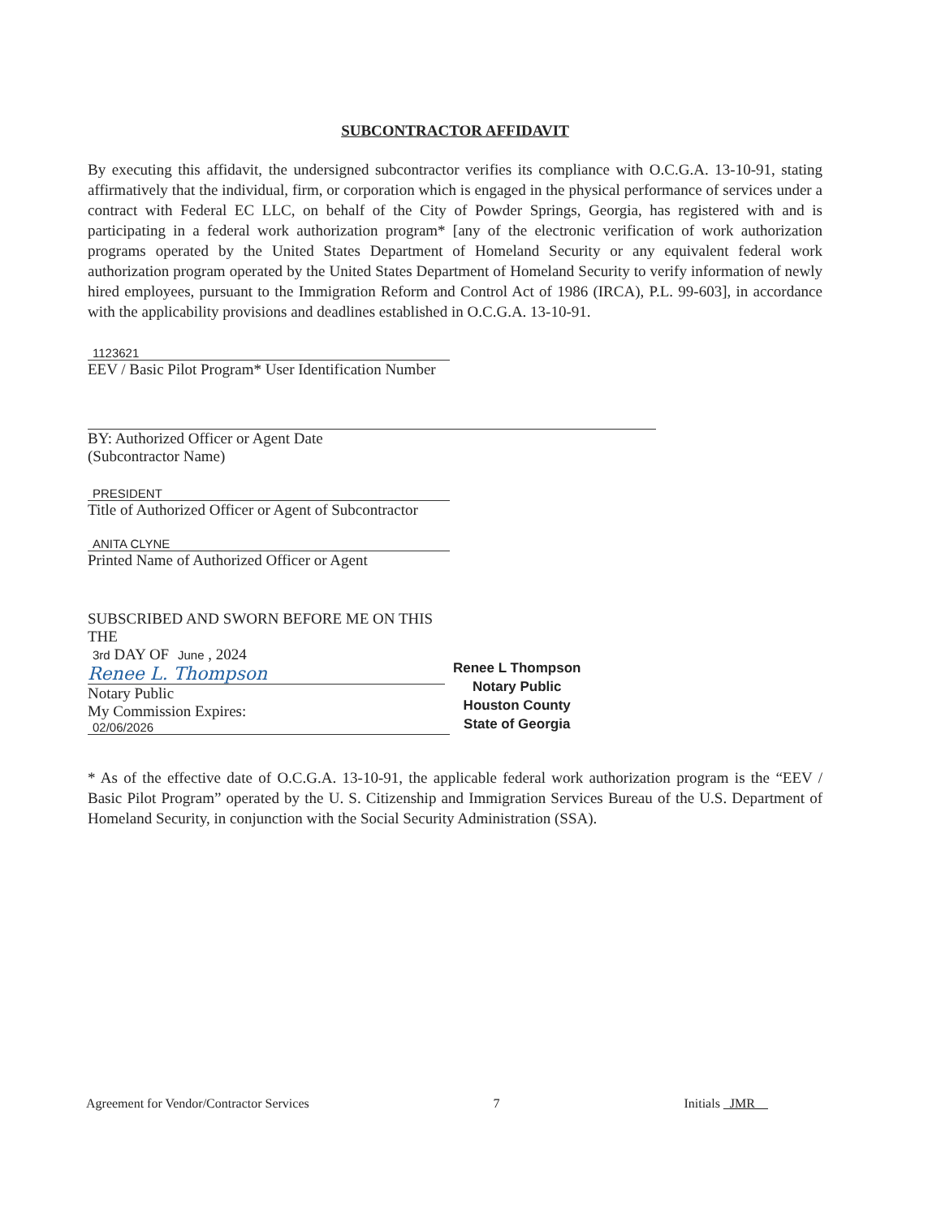SUBCONTRACTOR AFFIDAVIT
By executing this affidavit, the undersigned subcontractor verifies its compliance with O.C.G.A. 13-10-91, stating affirmatively that the individual, firm, or corporation which is engaged in the physical performance of services under a contract with Federal EC LLC, on behalf of the City of Powder Springs, Georgia, has registered with and is participating in a federal work authorization program* [any of the electronic verification of work authorization programs operated by the United States Department of Homeland Security or any equivalent federal work authorization program operated by the United States Department of Homeland Security to verify information of newly hired employees, pursuant to the Immigration Reform and Control Act of 1986 (IRCA), P.L. 99-603], in accordance with the applicability provisions and deadlines established in O.C.G.A. 13-10-91.
1123621
EEV / Basic Pilot Program* User Identification Number
BY: Authorized Officer or Agent Date
(Subcontractor Name)
PRESIDENT
Title of Authorized Officer or Agent of Subcontractor
ANITA CLYNE
Printed Name of Authorized Officer or Agent
SUBSCRIBED AND SWORN BEFORE ME ON THIS THE
3rd DAY OF June , 2024
Renee L. Thompson
Notary Public
My Commission Expires:
02/06/2026
Renee L Thompson
Notary Public
Houston County
State of Georgia
* As of the effective date of O.C.G.A. 13-10-91, the applicable federal work authorization program is the “EEV / Basic Pilot Program” operated by the U. S. Citizenship and Immigration Services Bureau of the U.S. Department of Homeland Security, in conjunction with the Social Security Administration (SSA).
Agreement for Vendor/Contractor Services 7 Initials JMR